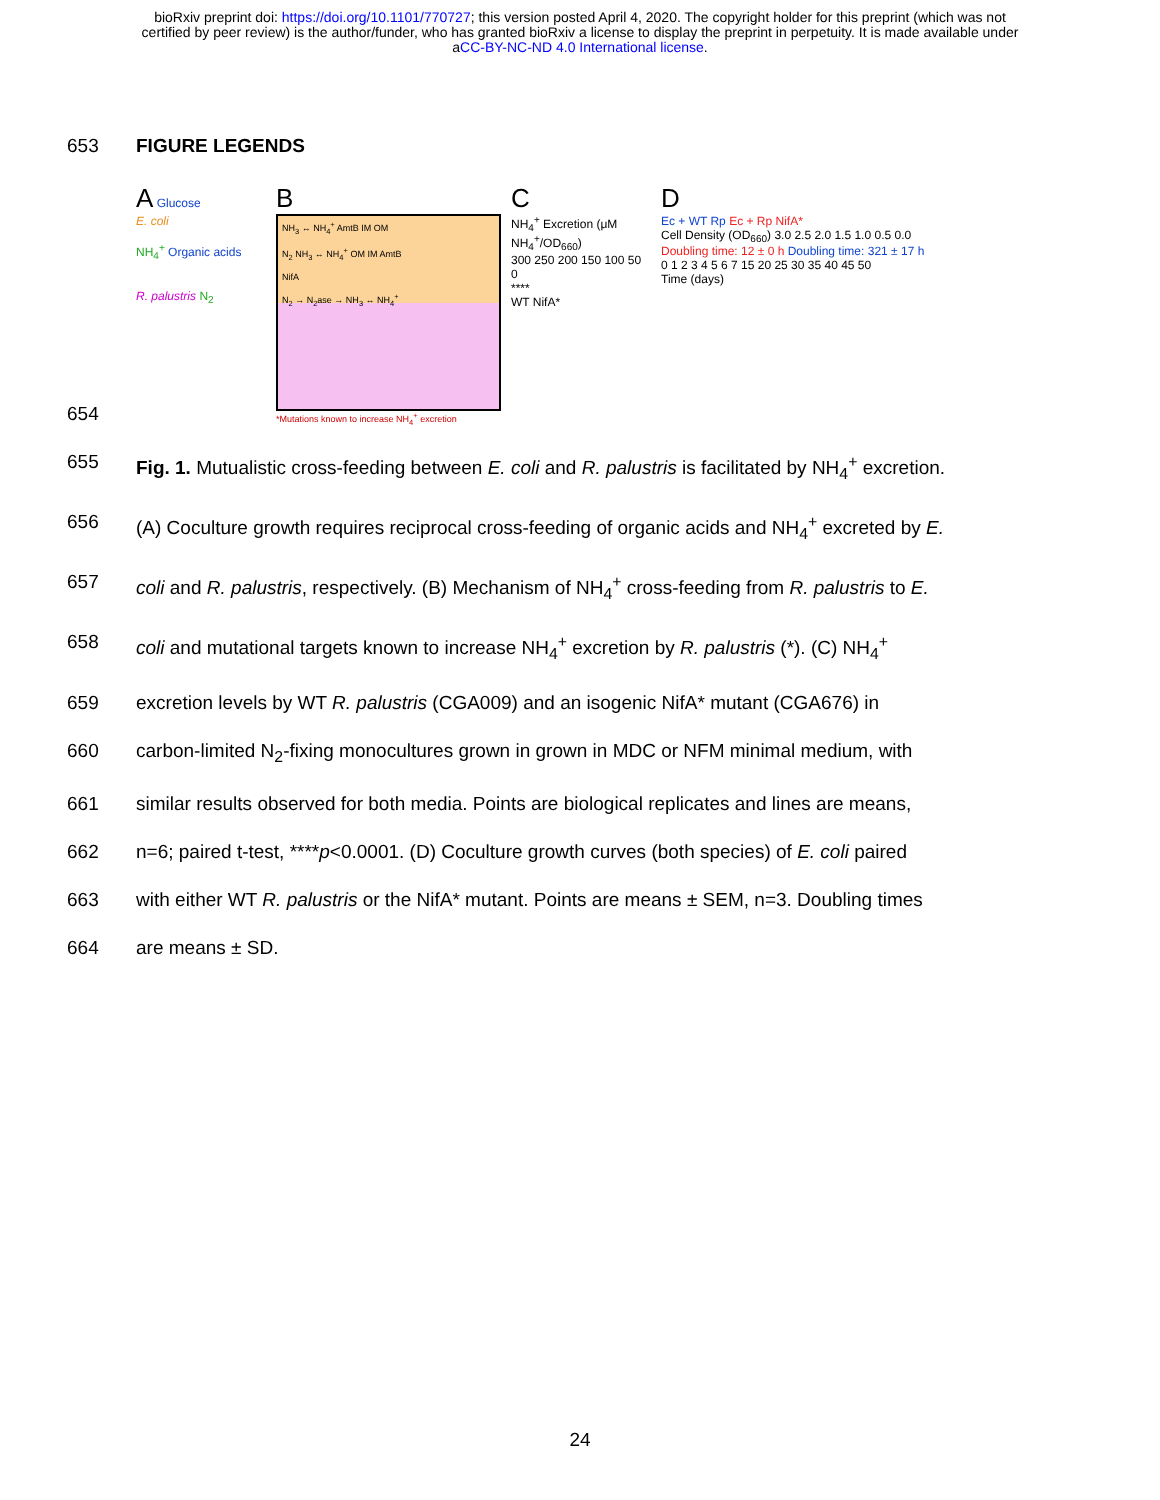bioRxiv preprint doi: https://doi.org/10.1101/770727; this version posted April 4, 2020. The copyright holder for this preprint (which was not
certified by peer review) is the author/funder, who has granted bioRxiv a license to display the preprint in perpetuity. It is made available under
aCC-BY-NC-ND 4.0 International license.
653 FIGURE LEGENDS
A Glucose
E. coli
NH<sub>4</sub><sup>+</sup> Organic acids
R. palustris N<sub>2</sub>
B
NH<sub>3</sub> ↔ NH<sub>4</sub><sup>+</sup> AmtB IM OM
N<sub>2</sub> NH<sub>3</sub> ↔ NH<sub>4</sub><sup>+</sup> OM IM AmtB
NifA
N<sub>2</sub> → N<sub>2</sub>ase → NH<sub>3</sub> ↔ NH<sub>4</sub><sup>+</sup>
*Mutations known to increase NH<sub>4</sub><sup>+</sup> excretion
C
NH<sub>4</sub><sup>+</sup> Excretion (μM NH<sub>4</sub><sup>+</sup>/OD<sub>660</sub>)
300 250 200 150 100 50 0
****
WT NifA*
D
Ec + WT Rp Ec + Rp NifA*
Cell Density (OD<sub>660</sub>) 3.0 2.5 2.0 1.5 1.0 0.5 0.0
Doubling time: 12 ± 0 h Doubling time: 321 ± 17 h
0 1 2 3 4 5 6 7 15 20 25 30 35 40 45 50
Time (days)
654
655 Fig. 1. Mutualistic cross-feeding between E. coli and R. palustris is facilitated by NH<sub>4</sub><sup>+</sup> excretion.
656 (A) Coculture growth requires reciprocal cross-feeding of organic acids and NH<sub>4</sub><sup>+</sup> excreted by E.
657 coli and R. palustris, respectively. (B) Mechanism of NH<sub>4</sub><sup>+</sup> cross-feeding from R. palustris to E.
658 coli and mutational targets known to increase NH<sub>4</sub><sup>+</sup> excretion by R. palustris (*). (C) NH<sub>4</sub><sup>+</sup>
659 excretion levels by WT R. palustris (CGA009) and an isogenic NifA* mutant (CGA676) in
660 carbon-limited N<sub>2</sub>-fixing monocultures grown in grown in MDC or NFM minimal medium, with
661 similar results observed for both media. Points are biological replicates and lines are means,
662 n=6; paired t-test, ****p<0.0001. (D) Coculture growth curves (both species) of E. coli paired
663 with either WT R. palustris or the NifA* mutant. Points are means ± SEM, n=3. Doubling times
664 are means ± SD.
24